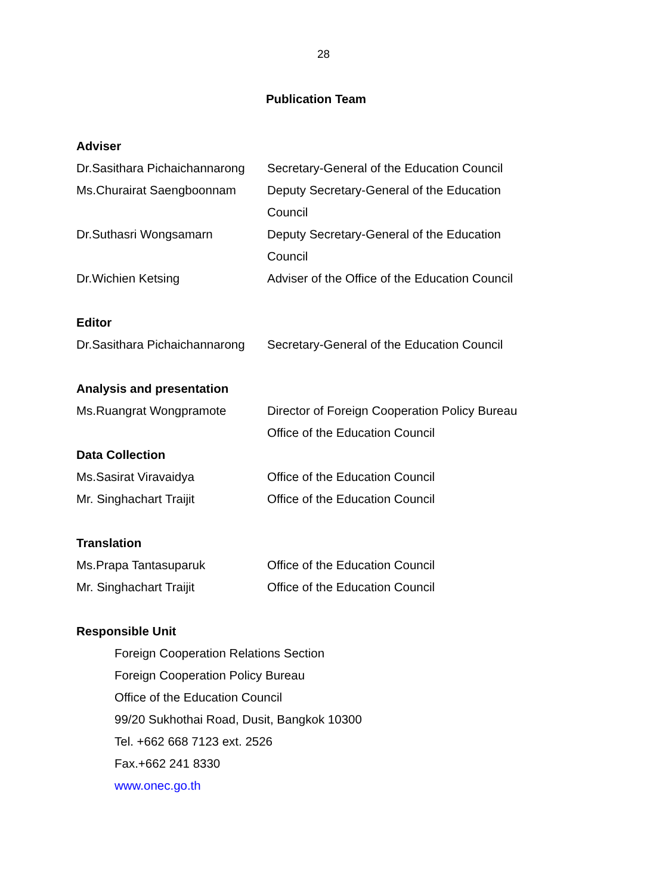28
Publication Team
Adviser
Dr.Sasithara Pichaichannarong
Secretary-General of the Education Council
Ms.Churairat Saengboonnam Deputy Secretary-General of the Education
Council
Dr.Suthasri Wongsamarn Deputy Secretary-General of the Education
Council
Dr.Wichien Ketsing Adviser of the Office of the Education Council
Editor
Dr.Sasithara Pichaichannarong
Secretary-General of the Education Council
Analysis and presentation
Ms.Ruangrat Wongpramote Director of Foreign Cooperation Policy Bureau
Office of the Education Council
Data Collection
Ms.Sasirat Viravaidya Office of the Education Council
Mr. Singhachart Traijit Office of the Education Council
Translation
Ms.Prapa Tantasuparuk Office of the Education Council
Mr. Singhachart Traijit Office of the Education Council
Responsible Unit
Foreign Cooperation Relations Section
Foreign Cooperation Policy Bureau
Office of the Education Council
99/20 Sukhothai Road, Dusit, Bangkok 10300
Tel. +662 668 7123 ext. 2526
Fax.+662 241 8330
www.onec.go.th